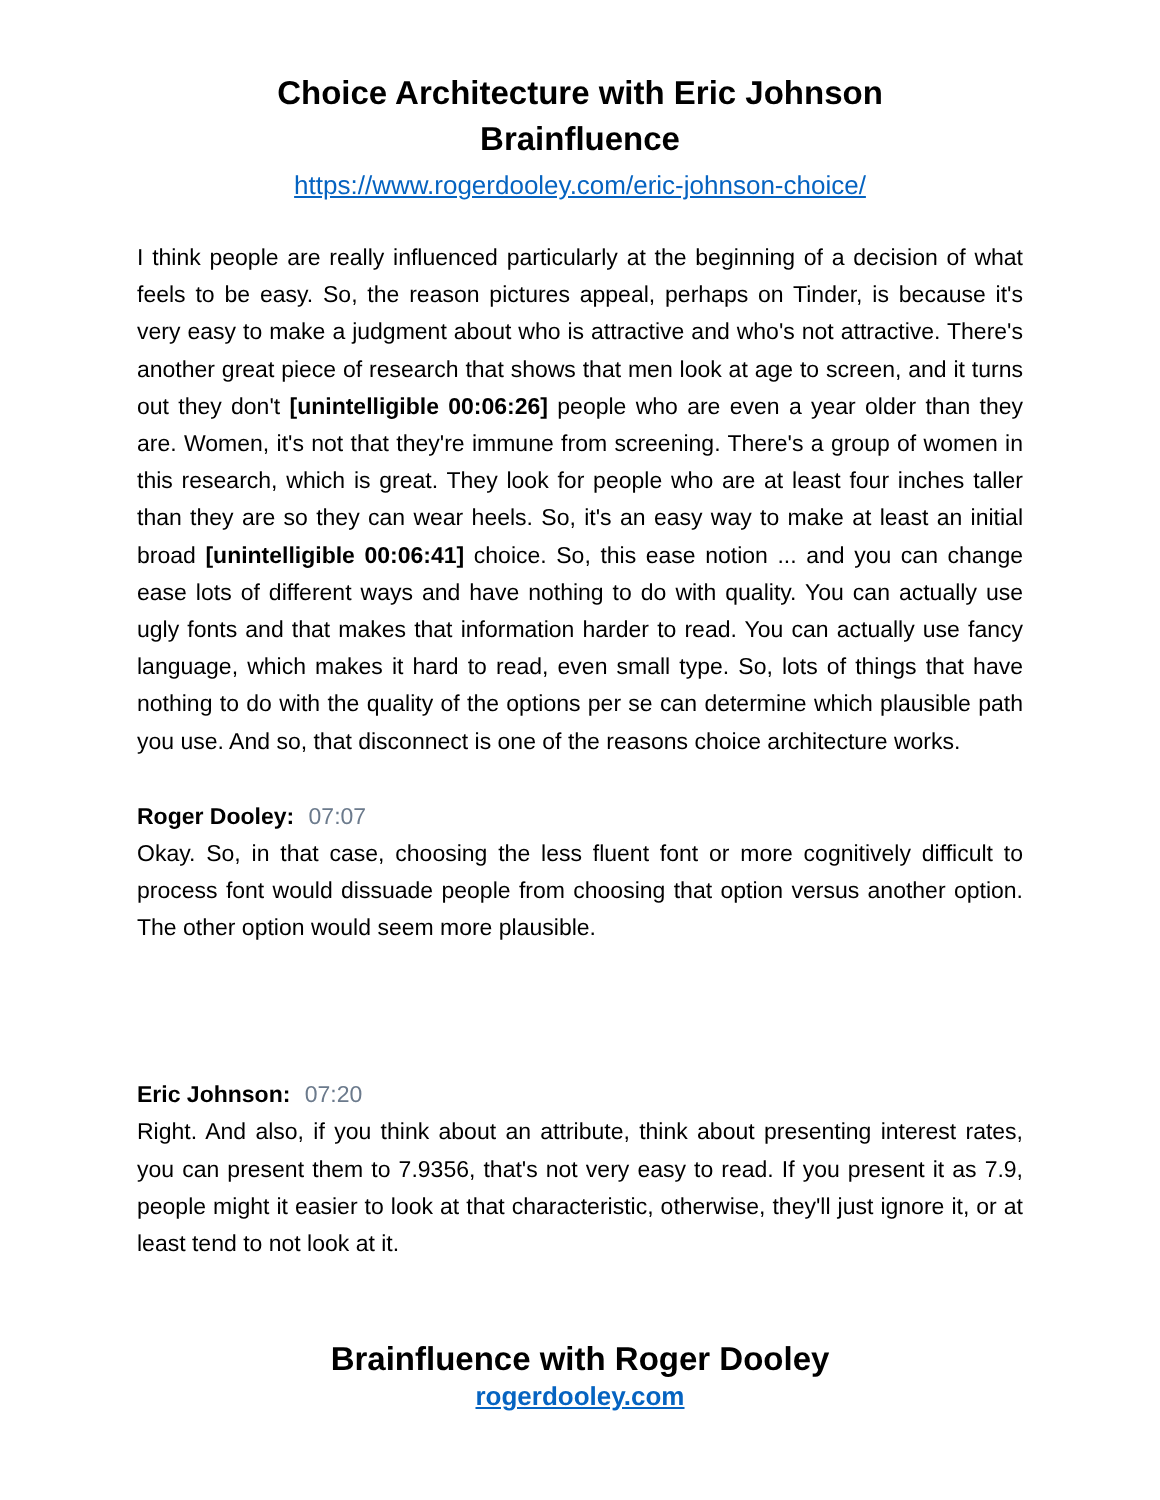Choice Architecture with Eric Johnson
Brainfluence
https://www.rogerdooley.com/eric-johnson-choice/
I think people are really influenced particularly at the beginning of a decision of what feels to be easy. So, the reason pictures appeal, perhaps on Tinder, is because it's very easy to make a judgment about who is attractive and who's not attractive. There's another great piece of research that shows that men look at age to screen, and it turns out they don't [unintelligible 00:06:26] people who are even a year older than they are. Women, it's not that they're immune from screening. There's a group of women in this research, which is great. They look for people who are at least four inches taller than they are so they can wear heels. So, it's an easy way to make at least an initial broad [unintelligible 00:06:41] choice. So, this ease notion ... and you can change ease lots of different ways and have nothing to do with quality. You can actually use ugly fonts and that makes that information harder to read. You can actually use fancy language, which makes it hard to read, even small type. So, lots of things that have nothing to do with the quality of the options per se can determine which plausible path you use. And so, that disconnect is one of the reasons choice architecture works.
Roger Dooley: 07:07
Okay. So, in that case, choosing the less fluent font or more cognitively difficult to process font would dissuade people from choosing that option versus another option. The other option would seem more plausible.
Eric Johnson: 07:20
Right. And also, if you think about an attribute, think about presenting interest rates, you can present them to 7.9356, that's not very easy to read. If you present it as 7.9, people might it easier to look at that characteristic, otherwise, they'll just ignore it, or at least tend to not look at it.
Brainfluence with Roger Dooley
rogerdooley.com